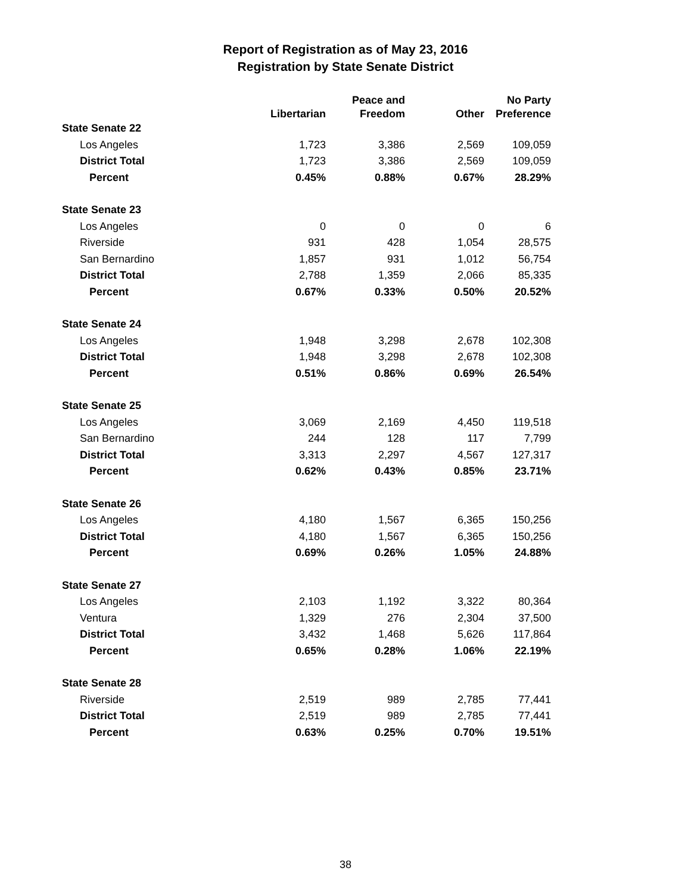Report of Registration as of May 23, 2016
Registration by State Senate District
| | | Peace and | | No Party |
| --- | --- | --- | --- | --- |
| | Libertarian | Freedom | Other | Preference |
| State Senate 22 | | | | |
| Los Angeles | 1,723 | 3,386 | 2,569 | 109,059 |
| District Total | 1,723 | 3,386 | 2,569 | 109,059 |
| Percent | 0.45% | 0.88% | 0.67% | 28.29% |
| State Senate 23 | | | | |
| Los Angeles | 0 | 0 | 0 | 6 |
| Riverside | 931 | 428 | 1,054 | 28,575 |
| San Bernardino | 1,857 | 931 | 1,012 | 56,754 |
| District Total | 2,788 | 1,359 | 2,066 | 85,335 |
| Percent | 0.67% | 0.33% | 0.50% | 20.52% |
| State Senate 24 | | | | |
| Los Angeles | 1,948 | 3,298 | 2,678 | 102,308 |
| District Total | 1,948 | 3,298 | 2,678 | 102,308 |
| Percent | 0.51% | 0.86% | 0.69% | 26.54% |
| State Senate 25 | | | | |
| Los Angeles | 3,069 | 2,169 | 4,450 | 119,518 |
| San Bernardino | 244 | 128 | 117 | 7,799 |
| District Total | 3,313 | 2,297 | 4,567 | 127,317 |
| Percent | 0.62% | 0.43% | 0.85% | 23.71% |
| State Senate 26 | | | | |
| Los Angeles | 4,180 | 1,567 | 6,365 | 150,256 |
| District Total | 4,180 | 1,567 | 6,365 | 150,256 |
| Percent | 0.69% | 0.26% | 1.05% | 24.88% |
| State Senate 27 | | | | |
| Los Angeles | 2,103 | 1,192 | 3,322 | 80,364 |
| Ventura | 1,329 | 276 | 2,304 | 37,500 |
| District Total | 3,432 | 1,468 | 5,626 | 117,864 |
| Percent | 0.65% | 0.28% | 1.06% | 22.19% |
| State Senate 28 | | | | |
| Riverside | 2,519 | 989 | 2,785 | 77,441 |
| District Total | 2,519 | 989 | 2,785 | 77,441 |
| Percent | 0.63% | 0.25% | 0.70% | 19.51% |
38